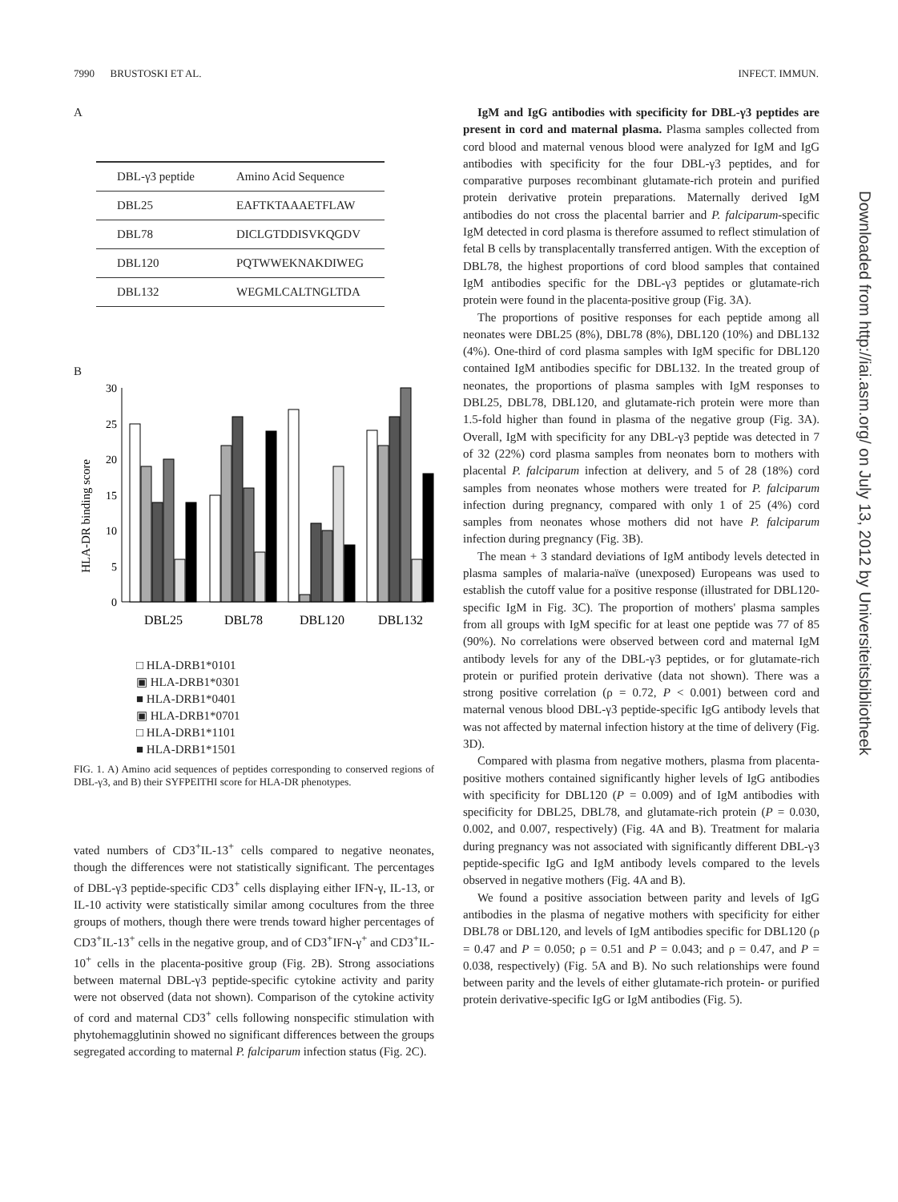7990 BRUSTOSKI ET AL. INFECT. IMMUN.
A
| DBL-γ3 peptide | Amino Acid Sequence |
| --- | --- |
| DBL25 | EAFTKTAAAETFLAW |
| DBL78 | DICLGTDDISVKQGDV |
| DBL120 | PQTWWEKNAKDIWEG |
| DBL132 | WEGMLCALTNGLTDA |
B
HLA-DR binding score
0
5
10
15
20
25
30
DBL25
DBL78
DBL120
DBL132
□ HLA-DRB1*0101
▣ HLA-DRB1*0301
■ HLA-DRB1*0401
▣ HLA-DRB1*0701
□ HLA-DRB1*1101
■ HLA-DRB1*1501
FIG. 1. A) Amino acid sequences of peptides corresponding to conserved regions of DBL-γ3, and B) their SYFPEITHI score for HLA-DR phenotypes.
vated numbers of CD3<sup>+</sup>IL-13<sup>+</sup> cells compared to negative neonates, though the differences were not statistically significant. The percentages of DBL-γ3 peptide-specific CD3<sup>+</sup> cells displaying either IFN-γ, IL-13, or IL-10 activity were statistically similar among cocultures from the three groups of mothers, though there were trends toward higher percentages of CD3<sup>+</sup>IL-13<sup>+</sup> cells in the negative group, and of CD3<sup>+</sup>IFN-γ<sup>+</sup> and CD3<sup>+</sup>IL-10<sup>+</sup> cells in the placenta-positive group (Fig. 2B). Strong associations between maternal DBL-γ3 peptide-specific cytokine activity and parity were not observed (data not shown). Comparison of the cytokine activity of cord and maternal CD3<sup>+</sup> cells following nonspecific stimulation with phytohemagglutinin showed no significant differences between the groups segregated according to maternal P. falciparum infection status (Fig. 2C).
IgM and IgG antibodies with specificity for DBL-γ3 peptides are present in cord and maternal plasma. Plasma samples collected from cord blood and maternal venous blood were analyzed for IgM and IgG antibodies with specificity for the four DBL-γ3 peptides, and for comparative purposes recombinant glutamate-rich protein and purified protein derivative protein preparations. Maternally derived IgM antibodies do not cross the placental barrier and P. falciparum-specific IgM detected in cord plasma is therefore assumed to reflect stimulation of fetal B cells by transplacentally transferred antigen. With the exception of DBL78, the highest proportions of cord blood samples that contained IgM antibodies specific for the DBL-γ3 peptides or glutamate-rich protein were found in the placenta-positive group (Fig. 3A).
The proportions of positive responses for each peptide among all neonates were DBL25 (8%), DBL78 (8%), DBL120 (10%) and DBL132 (4%). One-third of cord plasma samples with IgM specific for DBL120 contained IgM antibodies specific for DBL132. In the treated group of neonates, the proportions of plasma samples with IgM responses to DBL25, DBL78, DBL120, and glutamate-rich protein were more than 1.5-fold higher than found in plasma of the negative group (Fig. 3A). Overall, IgM with specificity for any DBL-γ3 peptide was detected in 7 of 32 (22%) cord plasma samples from neonates born to mothers with placental P. falciparum infection at delivery, and 5 of 28 (18%) cord samples from neonates whose mothers were treated for P. falciparum infection during pregnancy, compared with only 1 of 25 (4%) cord samples from neonates whose mothers did not have P. falciparum infection during pregnancy (Fig. 3B).
The mean + 3 standard deviations of IgM antibody levels detected in plasma samples of malaria-naïve (unexposed) Europeans was used to establish the cutoff value for a positive response (illustrated for DBL120-specific IgM in Fig. 3C). The proportion of mothers' plasma samples from all groups with IgM specific for at least one peptide was 77 of 85 (90%). No correlations were observed between cord and maternal IgM antibody levels for any of the DBL-γ3 peptides, or for glutamate-rich protein or purified protein derivative (data not shown). There was a strong positive correlation (ρ = 0.72, P < 0.001) between cord and maternal venous blood DBL-γ3 peptide-specific IgG antibody levels that was not affected by maternal infection history at the time of delivery (Fig. 3D).
Compared with plasma from negative mothers, plasma from placenta-positive mothers contained significantly higher levels of IgG antibodies with specificity for DBL120 (P = 0.009) and of IgM antibodies with specificity for DBL25, DBL78, and glutamate-rich protein (P = 0.030, 0.002, and 0.007, respectively) (Fig. 4A and B). Treatment for malaria during pregnancy was not associated with significantly different DBL-γ3 peptide-specific IgG and IgM antibody levels compared to the levels observed in negative mothers (Fig. 4A and B).
We found a positive association between parity and levels of IgG antibodies in the plasma of negative mothers with specificity for either DBL78 or DBL120, and levels of IgM antibodies specific for DBL120 (ρ = 0.47 and P = 0.050; ρ = 0.51 and P = 0.043; and ρ = 0.47, and P = 0.038, respectively) (Fig. 5A and B). No such relationships were found between parity and the levels of either glutamate-rich protein- or purified protein derivative-specific IgG or IgM antibodies (Fig. 5).
Downloaded from http://iai.asm.org/ on July 13, 2012 by Universiteitsbibliotheek